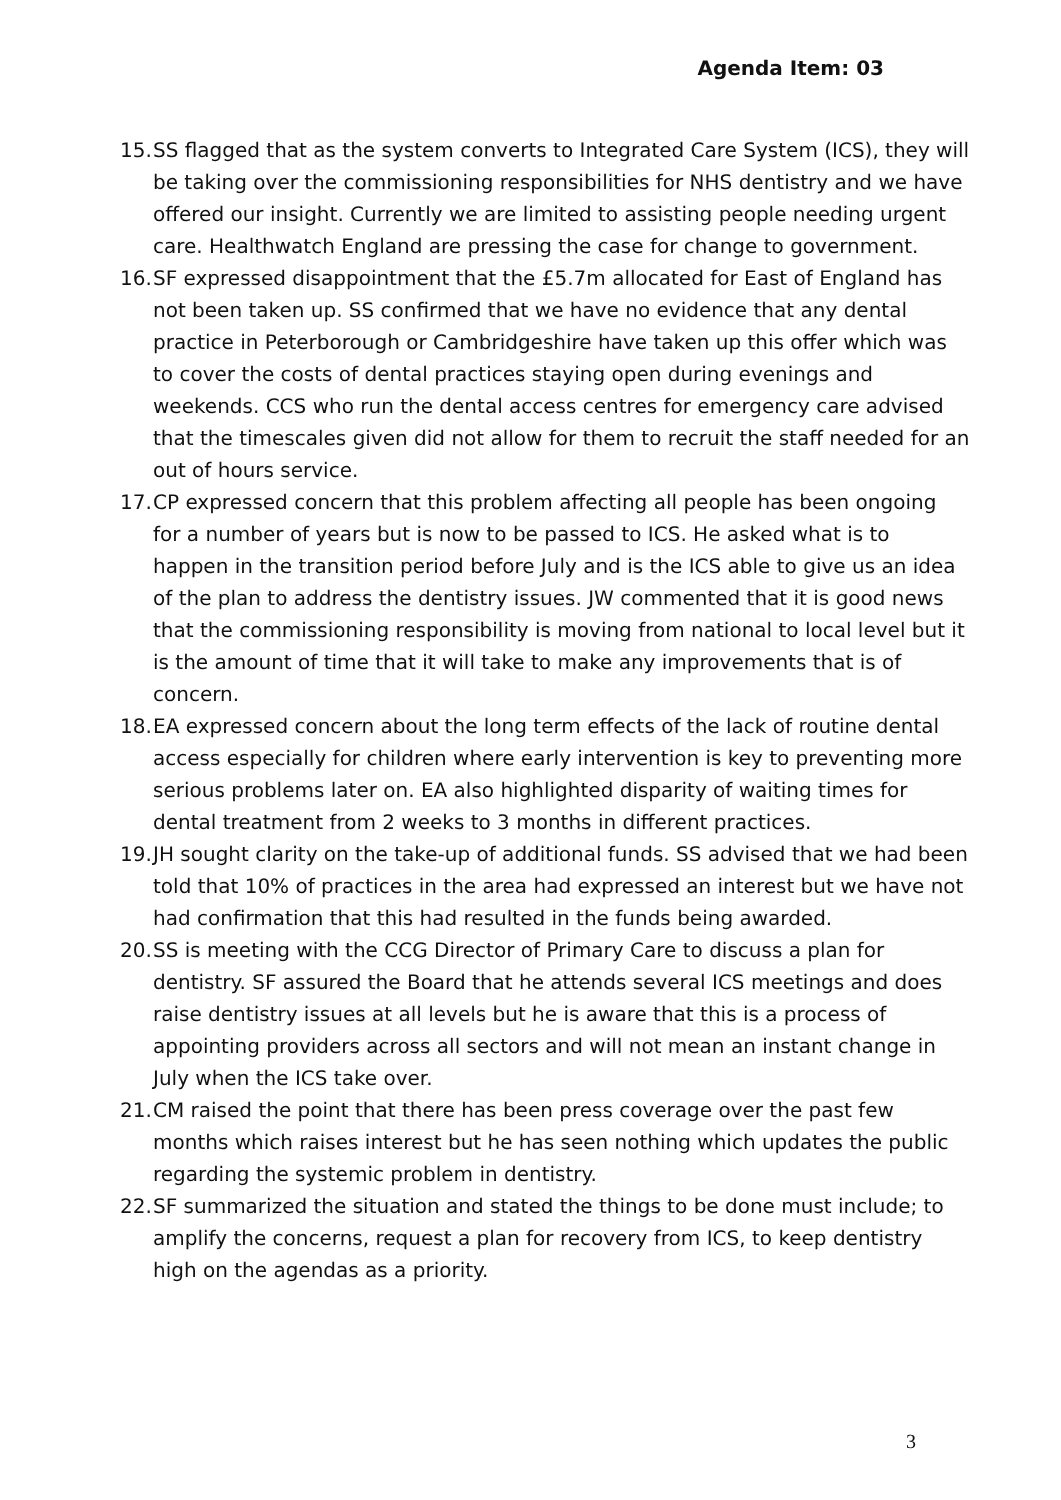Agenda Item: 03
15. SS flagged that as the system converts to Integrated Care System (ICS), they will be taking over the commissioning responsibilities for NHS dentistry and we have offered our insight. Currently we are limited to assisting people needing urgent care. Healthwatch England are pressing the case for change to government.
16. SF expressed disappointment that the £5.7m allocated for East of England has not been taken up. SS confirmed that we have no evidence that any dental practice in Peterborough or Cambridgeshire have taken up this offer which was to cover the costs of dental practices staying open during evenings and weekends. CCS who run the dental access centres for emergency care advised that the timescales given did not allow for them to recruit the staff needed for an out of hours service.
17. CP expressed concern that this problem affecting all people has been ongoing for a number of years but is now to be passed to ICS. He asked what is to happen in the transition period before July and is the ICS able to give us an idea of the plan to address the dentistry issues. JW commented that it is good news that the commissioning responsibility is moving from national to local level but it is the amount of time that it will take to make any improvements that is of concern.
18. EA expressed concern about the long term effects of the lack of routine dental access especially for children where early intervention is key to preventing more serious problems later on. EA also highlighted disparity of waiting times for dental treatment from 2 weeks to 3 months in different practices.
19. JH sought clarity on the take-up of additional funds. SS advised that we had been told that 10% of practices in the area had expressed an interest but we have not had confirmation that this had resulted in the funds being awarded.
20. SS is meeting with the CCG Director of Primary Care to discuss a plan for dentistry. SF assured the Board that he attends several ICS meetings and does raise dentistry issues at all levels but he is aware that this is a process of appointing providers across all sectors and will not mean an instant change in July when the ICS take over.
21. CM raised the point that there has been press coverage over the past few months which raises interest but he has seen nothing which updates the public regarding the systemic problem in dentistry.
22. SF summarized the situation and stated the things to be done must include; to amplify the concerns, request a plan for recovery from ICS, to keep dentistry high on the agendas as a priority.
3